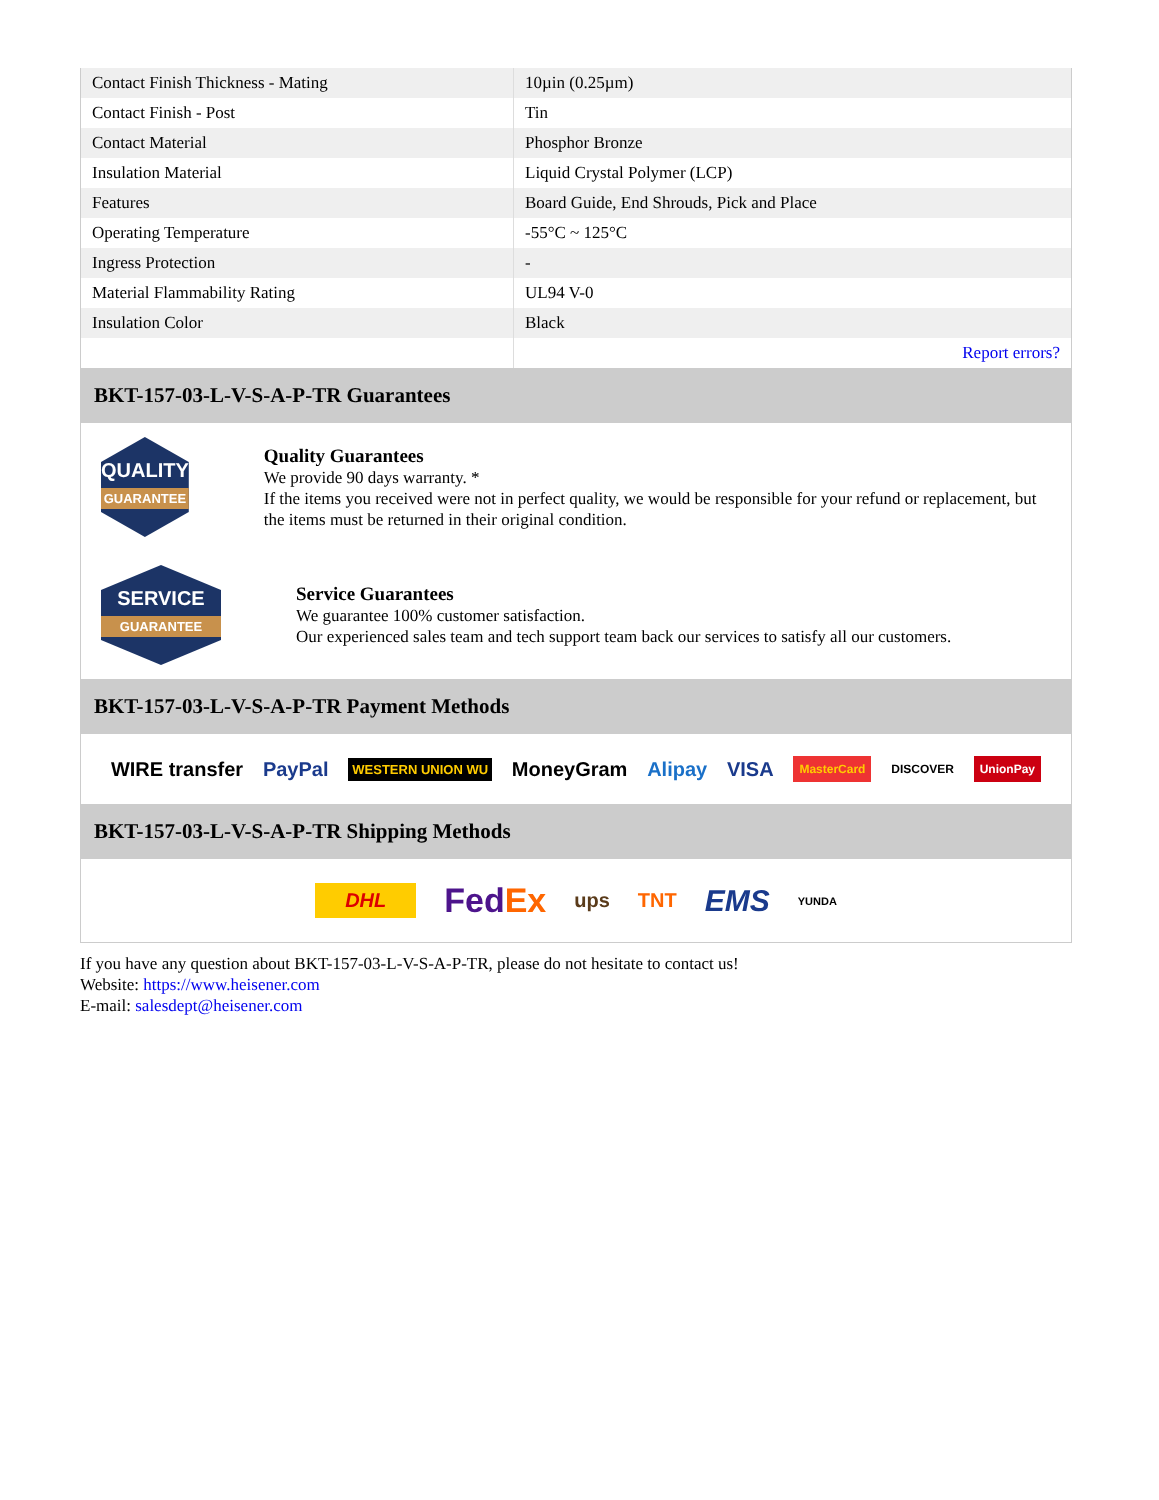| Contact Finish Thickness - Mating | 10µin (0.25µm) |
| Contact Finish - Post | Tin |
| Contact Material | Phosphor Bronze |
| Insulation Material | Liquid Crystal Polymer (LCP) |
| Features | Board Guide, End Shrouds, Pick and Place |
| Operating Temperature | -55°C ~ 125°C |
| Ingress Protection | - |
| Material Flammability Rating | UL94 V-0 |
| Insulation Color | Black |
| | Report errors? |
BKT-157-03-L-V-S-A-P-TR Guarantees
QUALITY
GUARANTEE
Quality Guarantees
We provide 90 days warranty. *
If the items you received were not in perfect quality, we would be responsible for your refund or replacement, but the items must be returned in their original condition.
SERVICE
GUARANTEE
Service Guarantees
We guarantee 100% customer satisfaction.
Our experienced sales team and tech support team back our services to satisfy all our customers.
BKT-157-03-L-V-S-A-P-TR Payment Methods
WIRE transfer PayPal WESTERN UNION WU MoneyGram Alipay VISA MasterCard DISCOVER UnionPay
BKT-157-03-L-V-S-A-P-TR Shipping Methods
DHL FedEx ups TNT EMS YUNDA
If you have any question about BKT-157-03-L-V-S-A-P-TR, please do not hesitate to contact us!
Website: https://www.heisener.com
E-mail: salesdept@heisener.com